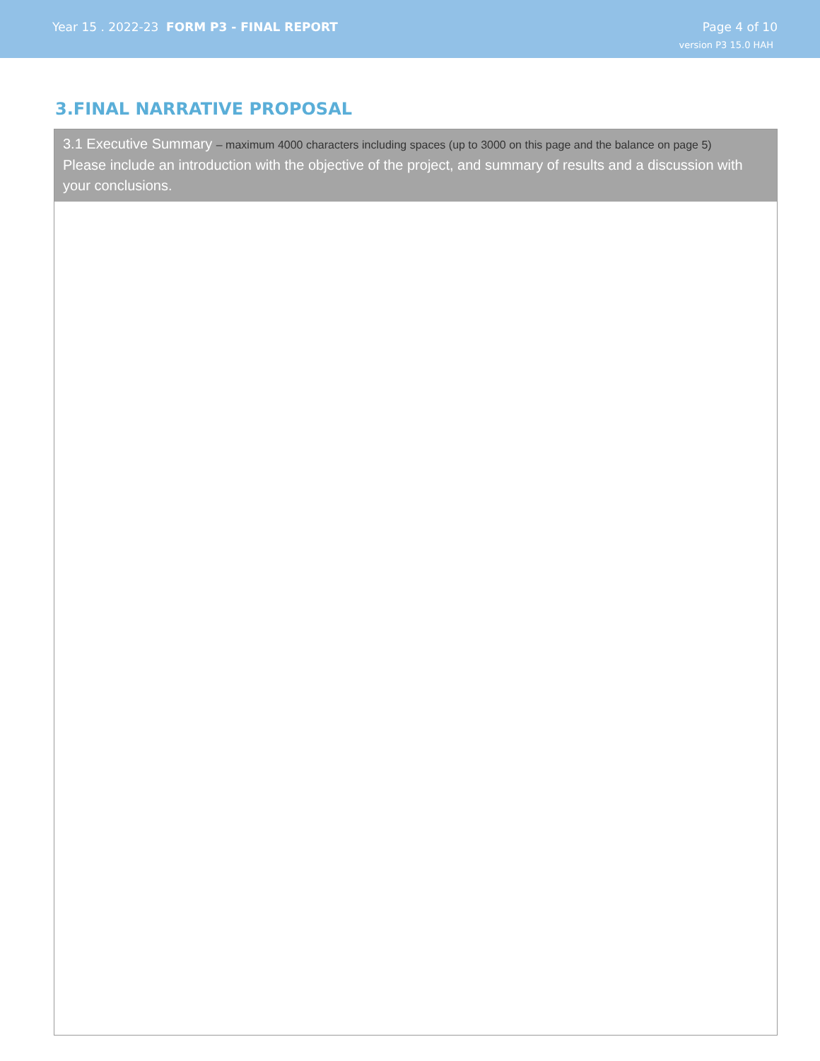Year 15 . 2022-23 FORM P3 - FINAL REPORT
Page 4 of 10
version P3 15.0 HAH
3.FINAL NARRATIVE PROPOSAL
3.1 Executive Summary – maximum 4000 characters including spaces (up to 3000 on this page and the balance on page 5)
Please include an introduction with the objective of the project, and summary of results and a discussion with your conclusions.